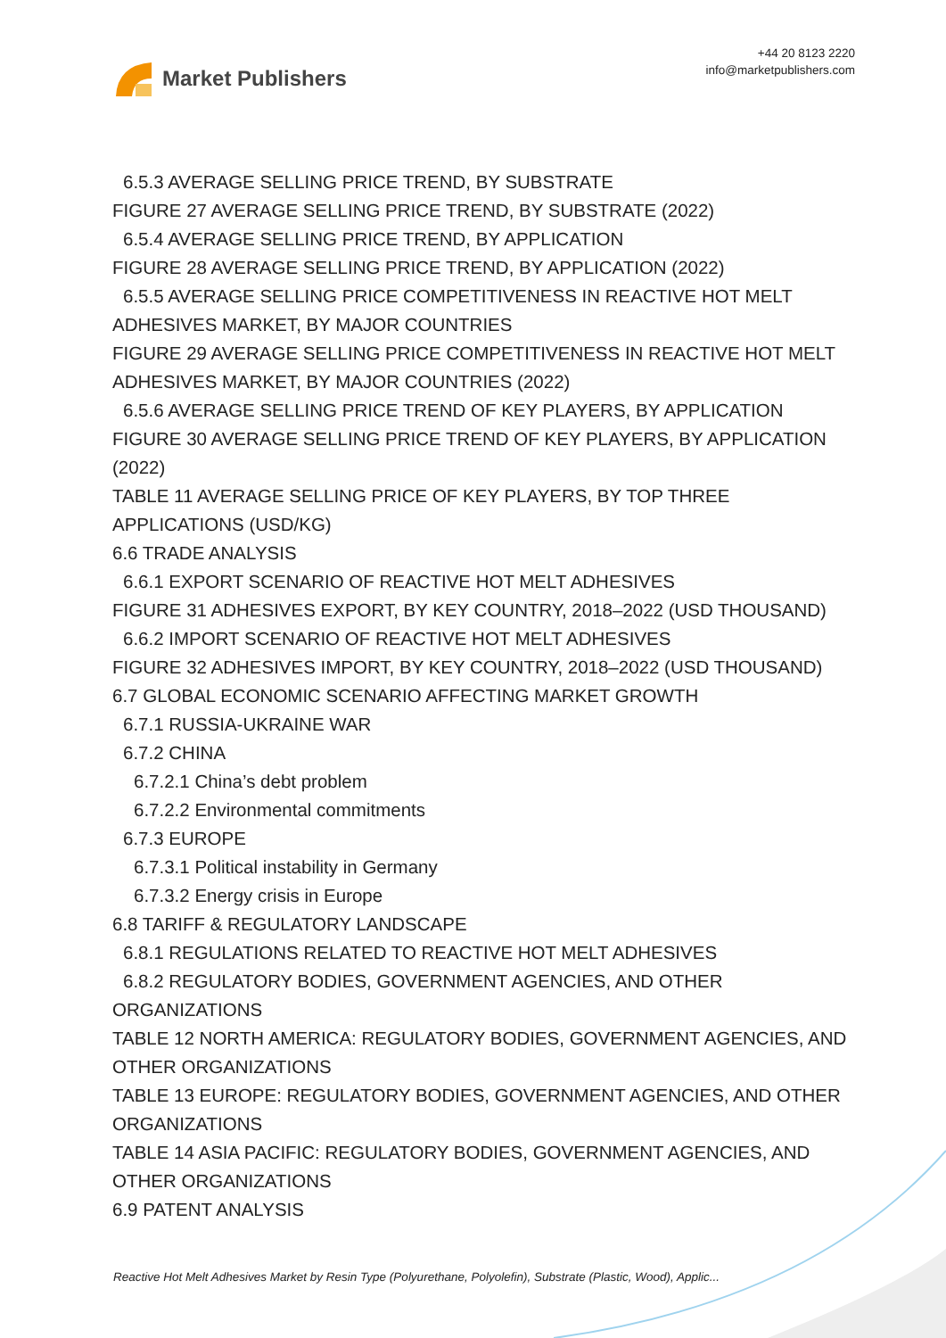Market Publishers
+44 20 8123 2220
info@marketpublishers.com
6.5.3 AVERAGE SELLING PRICE TREND, BY SUBSTRATE
FIGURE 27 AVERAGE SELLING PRICE TREND, BY SUBSTRATE (2022)
6.5.4 AVERAGE SELLING PRICE TREND, BY APPLICATION
FIGURE 28 AVERAGE SELLING PRICE TREND, BY APPLICATION (2022)
6.5.5 AVERAGE SELLING PRICE COMPETITIVENESS IN REACTIVE HOT MELT ADHESIVES MARKET, BY MAJOR COUNTRIES
FIGURE 29 AVERAGE SELLING PRICE COMPETITIVENESS IN REACTIVE HOT MELT ADHESIVES MARKET, BY MAJOR COUNTRIES (2022)
6.5.6 AVERAGE SELLING PRICE TREND OF KEY PLAYERS, BY APPLICATION
FIGURE 30 AVERAGE SELLING PRICE TREND OF KEY PLAYERS, BY APPLICATION (2022)
TABLE 11 AVERAGE SELLING PRICE OF KEY PLAYERS, BY TOP THREE APPLICATIONS (USD/KG)
6.6 TRADE ANALYSIS
6.6.1 EXPORT SCENARIO OF REACTIVE HOT MELT ADHESIVES
FIGURE 31 ADHESIVES EXPORT, BY KEY COUNTRY, 2018–2022 (USD THOUSAND)
6.6.2 IMPORT SCENARIO OF REACTIVE HOT MELT ADHESIVES
FIGURE 32 ADHESIVES IMPORT, BY KEY COUNTRY, 2018–2022 (USD THOUSAND)
6.7 GLOBAL ECONOMIC SCENARIO AFFECTING MARKET GROWTH
6.7.1 RUSSIA-UKRAINE WAR
6.7.2 CHINA
6.7.2.1 China’s debt problem
6.7.2.2 Environmental commitments
6.7.3 EUROPE
6.7.3.1 Political instability in Germany
6.7.3.2 Energy crisis in Europe
6.8 TARIFF & REGULATORY LANDSCAPE
6.8.1 REGULATIONS RELATED TO REACTIVE HOT MELT ADHESIVES
6.8.2 REGULATORY BODIES, GOVERNMENT AGENCIES, AND OTHER ORGANIZATIONS
TABLE 12 NORTH AMERICA: REGULATORY BODIES, GOVERNMENT AGENCIES, AND OTHER ORGANIZATIONS
TABLE 13 EUROPE: REGULATORY BODIES, GOVERNMENT AGENCIES, AND OTHER ORGANIZATIONS
TABLE 14 ASIA PACIFIC: REGULATORY BODIES, GOVERNMENT AGENCIES, AND OTHER ORGANIZATIONS
6.9 PATENT ANALYSIS
Reactive Hot Melt Adhesives Market by Resin Type (Polyurethane, Polyolefin), Substrate (Plastic, Wood), Applic...